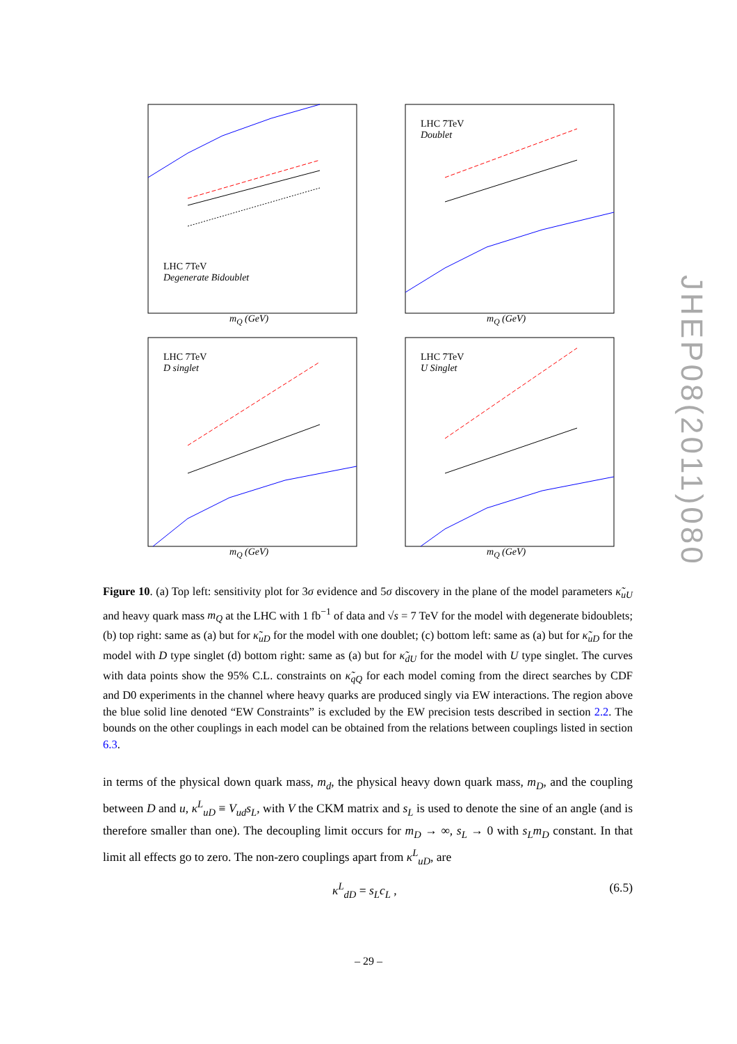LHC 7TeV
Degenerate Bidoublet
m<sub>Q</sub> (GeV)
LHC 7TeV
Doublet
m<sub>Q</sub> (GeV)
LHC 7TeV
D singlet
m<sub>Q</sub> (GeV)
LHC 7TeV
U Singlet
m<sub>Q</sub> (GeV)
Figure 10. (a) Top left: sensitivity plot for 3σ evidence and 5σ discovery in the plane of the model parameters κ̃<sub>uU</sub> and heavy quark mass m<sub>Q</sub> at the LHC with 1 fb<sup>−1</sup> of data and √s = 7 TeV for the model with degenerate bidoublets; (b) top right: same as (a) but for κ̃<sub>uD</sub> for the model with one doublet; (c) bottom left: same as (a) but for κ̃<sub>uD</sub> for the model with D type singlet (d) bottom right: same as (a) but for κ̃<sub>dU</sub> for the model with U type singlet. The curves with data points show the 95% C.L. constraints on κ̃<sub>qQ</sub> for each model coming from the direct searches by CDF and D0 experiments in the channel where heavy quarks are produced singly via EW interactions. The region above the blue solid line denoted “EW Constraints” is excluded by the EW precision tests described in section 2.2. The bounds on the other couplings in each model can be obtained from the relations between couplings listed in section 6.3.
in terms of the physical down quark mass, m<sub>d</sub>, the physical heavy down quark mass, m<sub>D</sub>, and the coupling between D and u, κ<sup>L</sup><sub>uD</sub> ≡ V<sub>ud</sub>s<sub>L</sub>, with V the CKM matrix and s<sub>L</sub> is used to denote the sine of an angle (and is therefore smaller than one). The decoupling limit occurs for m<sub>D</sub> → ∞, s<sub>L</sub> → 0 with s<sub>L</sub>m<sub>D</sub> constant. In that limit all effects go to zero. The non-zero couplings apart from κ<sup>L</sup><sub>uD</sub>, are
κ<sup>L</sup><sub>dD</sub> = s<sub>L</sub>c<sub>L</sub> , (6.5)
– 29 –
JHEP08(2011)080